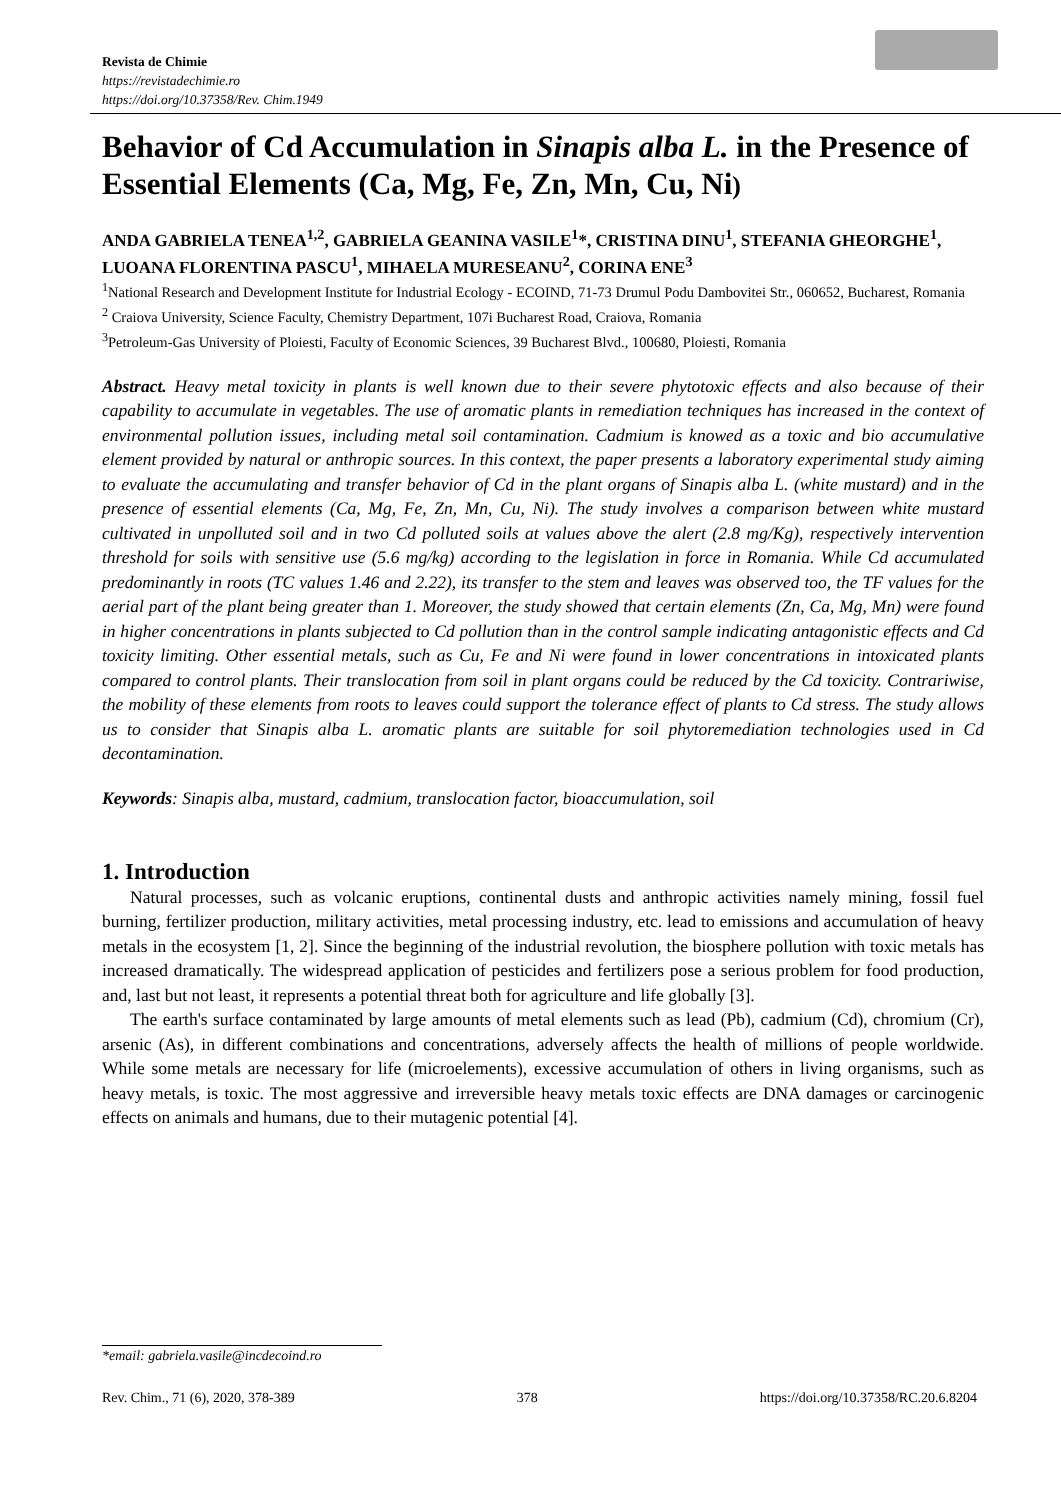Revista de Chimie
https://revistadechimie.ro
https://doi.org/10.37358/Rev. Chim.1949
Behavior of Cd Accumulation in Sinapis alba L. in the Presence of Essential Elements (Ca, Mg, Fe, Zn, Mn, Cu, Ni)
ANDA GABRIELA TENEA<sup>1,2</sup>, GABRIELA GEANINA VASILE<sup>1</sup>*, CRISTINA DINU<sup>1</sup>, STEFANIA GHEORGHE<sup>1</sup>, LUOANA FLORENTINA PASCU<sup>1</sup>, MIHAELA MURESEANU<sup>2</sup>, CORINA ENE<sup>3</sup>
<sup>1</sup> National Research and Development Institute for Industrial Ecology - ECOIND, 71-73 Drumul Podu Dambovitei Str., 060652, Bucharest, Romania
<sup>2</sup> Craiova University, Science Faculty, Chemistry Department, 107i Bucharest Road, Craiova, Romania
<sup>3</sup> Petroleum-Gas University of Ploiesti, Faculty of Economic Sciences, 39 Bucharest Blvd., 100680, Ploiesti, Romania
Abstract. Heavy metal toxicity in plants is well known due to their severe phytotoxic effects and also because of their capability to accumulate in vegetables. The use of aromatic plants in remediation techniques has increased in the context of environmental pollution issues, including metal soil contamination. Cadmium is knowed as a toxic and bio accumulative element provided by natural or anthropic sources. In this context, the paper presents a laboratory experimental study aiming to evaluate the accumulating and transfer behavior of Cd in the plant organs of Sinapis alba L. (white mustard) and in the presence of essential elements (Ca, Mg, Fe, Zn, Mn, Cu, Ni). The study involves a comparison between white mustard cultivated in unpolluted soil and in two Cd polluted soils at values above the alert (2.8 mg/Kg), respectively intervention threshold for soils with sensitive use (5.6 mg/kg) according to the legislation in force in Romania. While Cd accumulated predominantly in roots (TC values 1.46 and 2.22), its transfer to the stem and leaves was observed too, the TF values for the aerial part of the plant being greater than 1. Moreover, the study showed that certain elements (Zn, Ca, Mg, Mn) were found in higher concentrations in plants subjected to Cd pollution than in the control sample indicating antagonistic effects and Cd toxicity limiting. Other essential metals, such as Cu, Fe and Ni were found in lower concentrations in intoxicated plants compared to control plants. Their translocation from soil in plant organs could be reduced by the Cd toxicity. Contrariwise, the mobility of these elements from roots to leaves could support the tolerance effect of plants to Cd stress. The study allows us to consider that Sinapis alba L. aromatic plants are suitable for soil phytoremediation technologies used in Cd decontamination.
Keywords: Sinapis alba, mustard, cadmium, translocation factor, bioaccumulation, soil
1. Introduction
Natural processes, such as volcanic eruptions, continental dusts and anthropic activities namely mining, fossil fuel burning, fertilizer production, military activities, metal processing industry, etc. lead to emissions and accumulation of heavy metals in the ecosystem [1, 2]. Since the beginning of the industrial revolution, the biosphere pollution with toxic metals has increased dramatically. The widespread application of pesticides and fertilizers pose a serious problem for food production, and, last but not least, it represents a potential threat both for agriculture and life globally [3].
The earth's surface contaminated by large amounts of metal elements such as lead (Pb), cadmium (Cd), chromium (Cr), arsenic (As), in different combinations and concentrations, adversely affects the health of millions of people worldwide. While some metals are necessary for life (microelements), excessive accumulation of others in living organisms, such as heavy metals, is toxic. The most aggressive and irreversible heavy metals toxic effects are DNA damages or carcinogenic effects on animals and humans, due to their mutagenic potential [4].
*email: gabriela.vasile@incdecoind.ro
Rev. Chim., 71 (6), 2020, 378-389 378 https://doi.org/10.37358/RC.20.6.8204